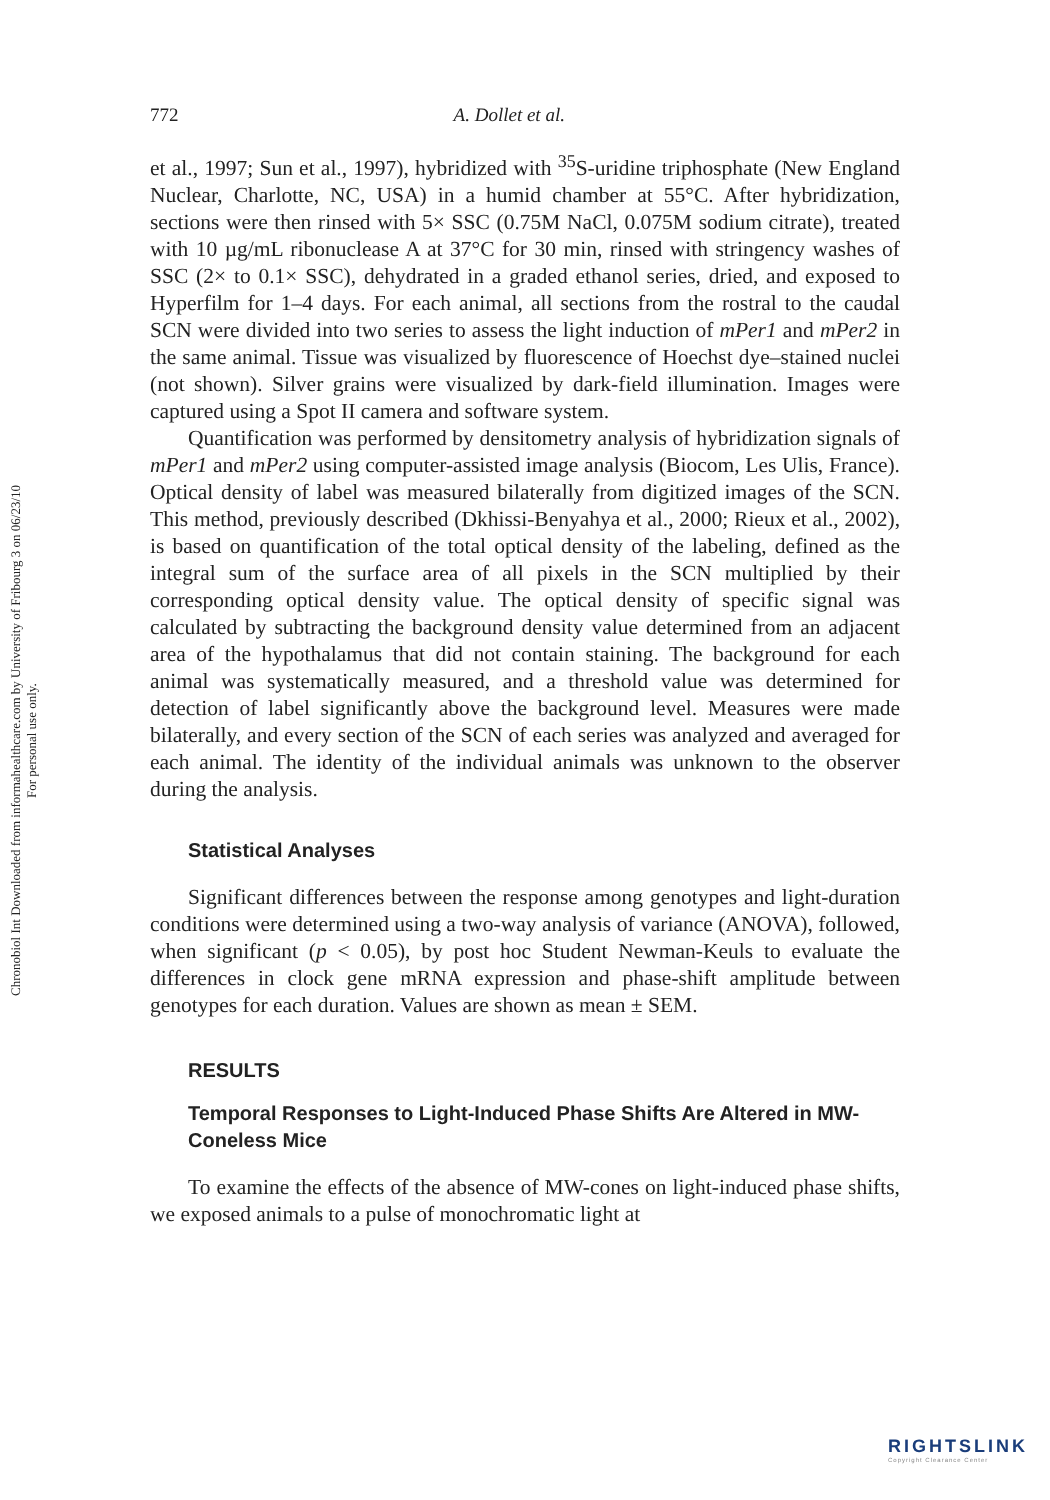Chronobiol Int Downloaded from informahealthcare.com by University of Fribourg 3 on 06/23/10
For personal use only.
772 A. Dollet et al.
et al., 1997; Sun et al., 1997), hybridized with <sup>35</sup>S-uridine triphosphate (New England Nuclear, Charlotte, NC, USA) in a humid chamber at 55°C. After hybridization, sections were then rinsed with 5× SSC (0.75M NaCl, 0.075M sodium citrate), treated with 10 µg/mL ribonuclease A at 37°C for 30 min, rinsed with stringency washes of SSC (2× to 0.1× SSC), dehydrated in a graded ethanol series, dried, and exposed to Hyperfilm for 1–4 days. For each animal, all sections from the rostral to the caudal SCN were divided into two series to assess the light induction of mPer1 and mPer2 in the same animal. Tissue was visualized by fluorescence of Hoechst dye–stained nuclei (not shown). Silver grains were visualized by dark-field illumination. Images were captured using a Spot II camera and software system.
Quantification was performed by densitometry analysis of hybridization signals of mPer1 and mPer2 using computer-assisted image analysis (Biocom, Les Ulis, France). Optical density of label was measured bilaterally from digitized images of the SCN. This method, previously described (Dkhissi-Benyahya et al., 2000; Rieux et al., 2002), is based on quantification of the total optical density of the labeling, defined as the integral sum of the surface area of all pixels in the SCN multiplied by their corresponding optical density value. The optical density of specific signal was calculated by subtracting the background density value determined from an adjacent area of the hypothalamus that did not contain staining. The background for each animal was systematically measured, and a threshold value was determined for detection of label significantly above the background level. Measures were made bilaterally, and every section of the SCN of each series was analyzed and averaged for each animal. The identity of the individual animals was unknown to the observer during the analysis.
Statistical Analyses
Significant differences between the response among genotypes and light-duration conditions were determined using a two-way analysis of variance (ANOVA), followed, when significant (p < 0.05), by post hoc Student Newman-Keuls to evaluate the differences in clock gene mRNA expression and phase-shift amplitude between genotypes for each duration. Values are shown as mean ± SEM.
RESULTS
Temporal Responses to Light-Induced Phase Shifts Are Altered in MW-Coneless Mice
To examine the effects of the absence of MW-cones on light-induced phase shifts, we exposed animals to a pulse of monochromatic light at
RIGHTSLINK
Copyright Clearance Center